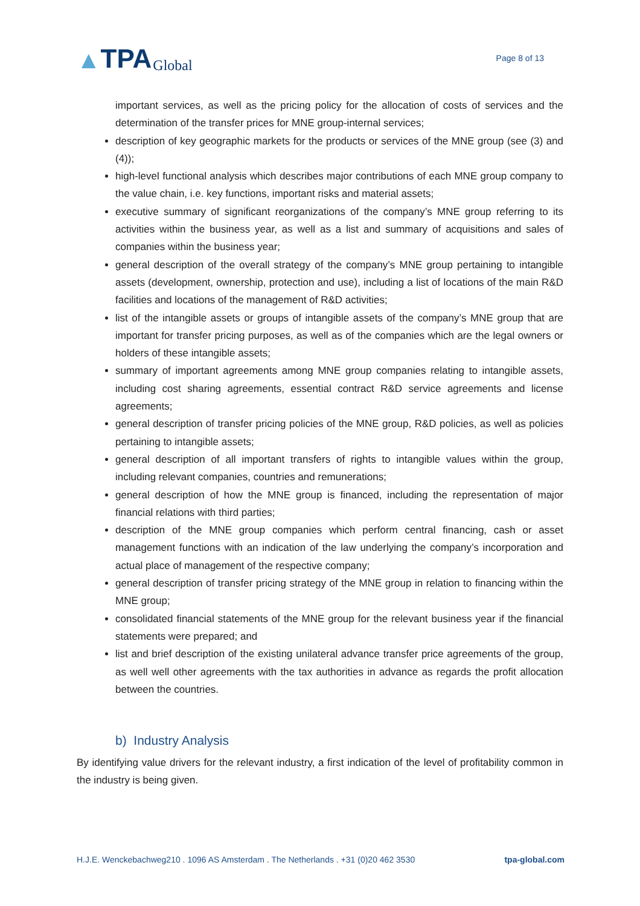▲ TPA Global
Page 8 of 13
important services, as well as the pricing policy for the allocation of costs of services and the determination of the transfer prices for MNE group-internal services;
description of key geographic markets for the products or services of the MNE group (see (3) and (4));
high-level functional analysis which describes major contributions of each MNE group company to the value chain, i.e. key functions, important risks and material assets;
executive summary of significant reorganizations of the company’s MNE group referring to its activities within the business year, as well as a list and summary of acquisitions and sales of companies within the business year;
general description of the overall strategy of the company’s MNE group pertaining to intangible assets (development, ownership, protection and use), including a list of locations of the main R&D facilities and locations of the management of R&D activities;
list of the intangible assets or groups of intangible assets of the company’s MNE group that are important for transfer pricing purposes, as well as of the companies which are the legal owners or holders of these intangible assets;
summary of important agreements among MNE group companies relating to intangible assets, including cost sharing agreements, essential contract R&D service agreements and license agreements;
general description of transfer pricing policies of the MNE group, R&D policies, as well as policies pertaining to intangible assets;
general description of all important transfers of rights to intangible values within the group, including relevant companies, countries and remunerations;
general description of how the MNE group is financed, including the representation of major financial relations with third parties;
description of the MNE group companies which perform central financing, cash or asset management functions with an indication of the law underlying the company’s incorporation and actual place of management of the respective company;
general description of transfer pricing strategy of the MNE group in relation to financing within the MNE group;
consolidated financial statements of the MNE group for the relevant business year if the financial statements were prepared; and
list and brief description of the existing unilateral advance transfer price agreements of the group, as well well other agreements with the tax authorities in advance as regards the profit allocation between the countries.
b) Industry Analysis
By identifying value drivers for the relevant industry, a first indication of the level of profitability common in the industry is being given.
H.J.E. Wenckebachweg210 . 1096 AS Amsterdam . The Netherlands . +31 (0)20 462 3530 tpa-global.com